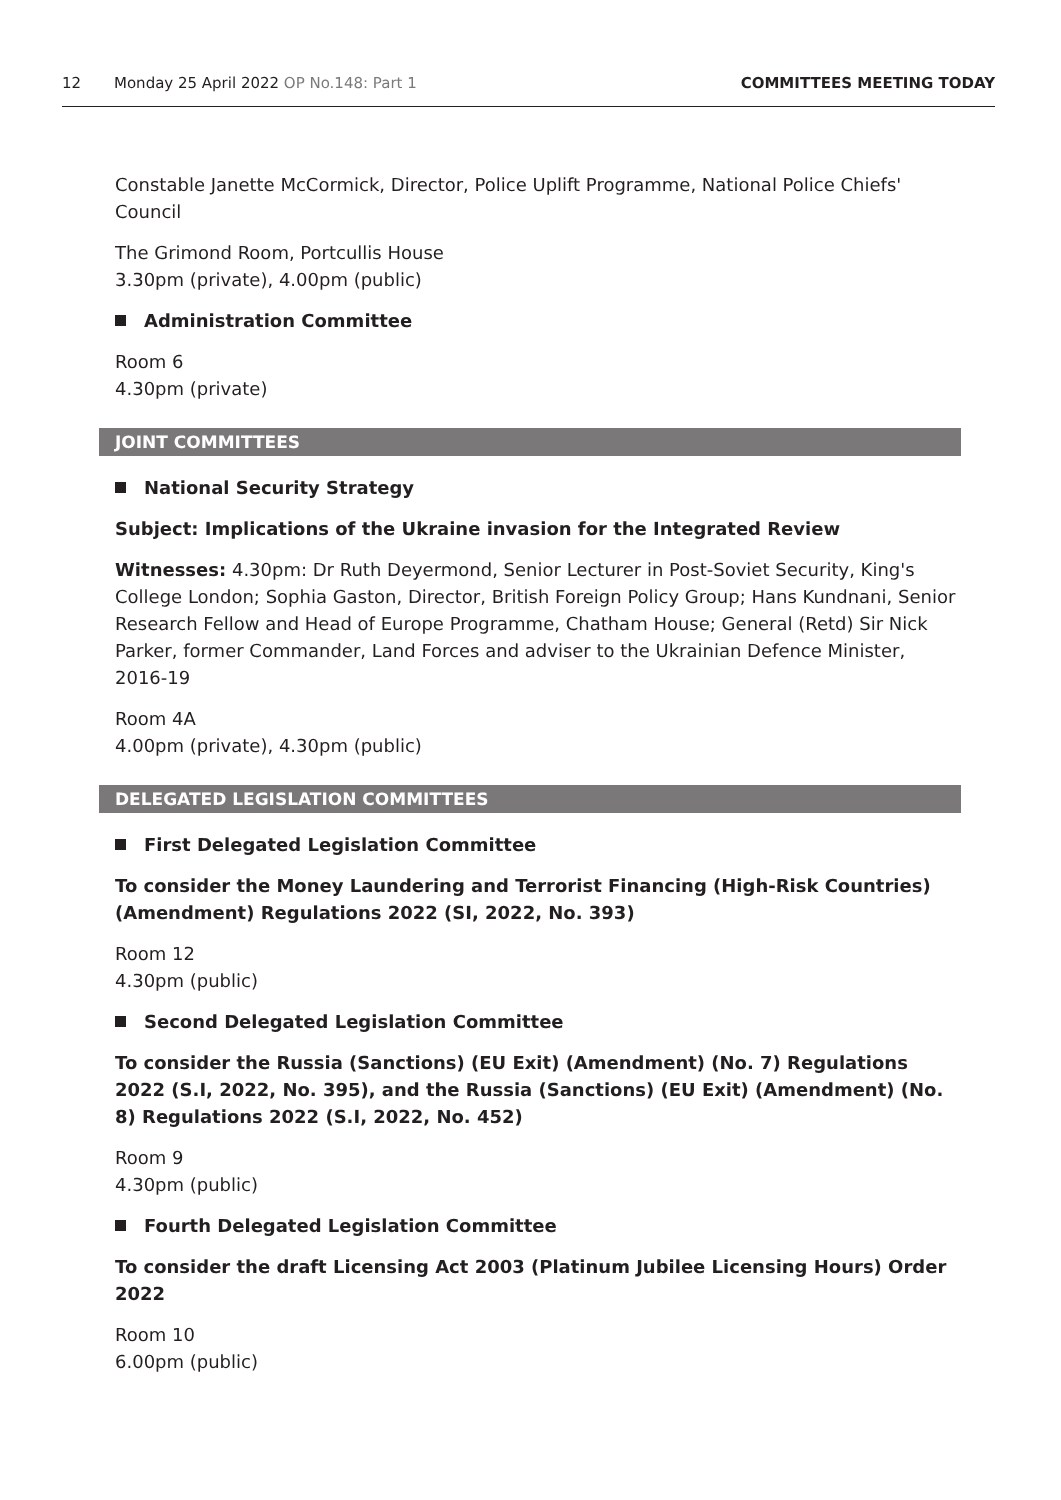12 Monday 25 April 2022 OP No.148: Part 1 COMMITTEES MEETING TODAY
Constable Janette McCormick, Director, Police Uplift Programme, National Police Chiefs' Council
The Grimond Room, Portcullis House
3.30pm (private), 4.00pm (public)
Administration Committee
Room 6
4.30pm (private)
JOINT COMMITTEES
National Security Strategy
Subject: Implications of the Ukraine invasion for the Integrated Review
Witnesses: 4.30pm: Dr Ruth Deyermond, Senior Lecturer in Post-Soviet Security, King's College London; Sophia Gaston, Director, British Foreign Policy Group; Hans Kundnani, Senior Research Fellow and Head of Europe Programme, Chatham House; General (Retd) Sir Nick Parker, former Commander, Land Forces and adviser to the Ukrainian Defence Minister, 2016-19
Room 4A
4.00pm (private), 4.30pm (public)
DELEGATED LEGISLATION COMMITTEES
First Delegated Legislation Committee
To consider the Money Laundering and Terrorist Financing (High-Risk Countries) (Amendment) Regulations 2022 (SI, 2022, No. 393)
Room 12
4.30pm (public)
Second Delegated Legislation Committee
To consider the Russia (Sanctions) (EU Exit) (Amendment) (No. 7) Regulations 2022 (S.I, 2022, No. 395), and the Russia (Sanctions) (EU Exit) (Amendment) (No. 8) Regulations 2022 (S.I, 2022, No. 452)
Room 9
4.30pm (public)
Fourth Delegated Legislation Committee
To consider the draft Licensing Act 2003 (Platinum Jubilee Licensing Hours) Order 2022
Room 10
6.00pm (public)